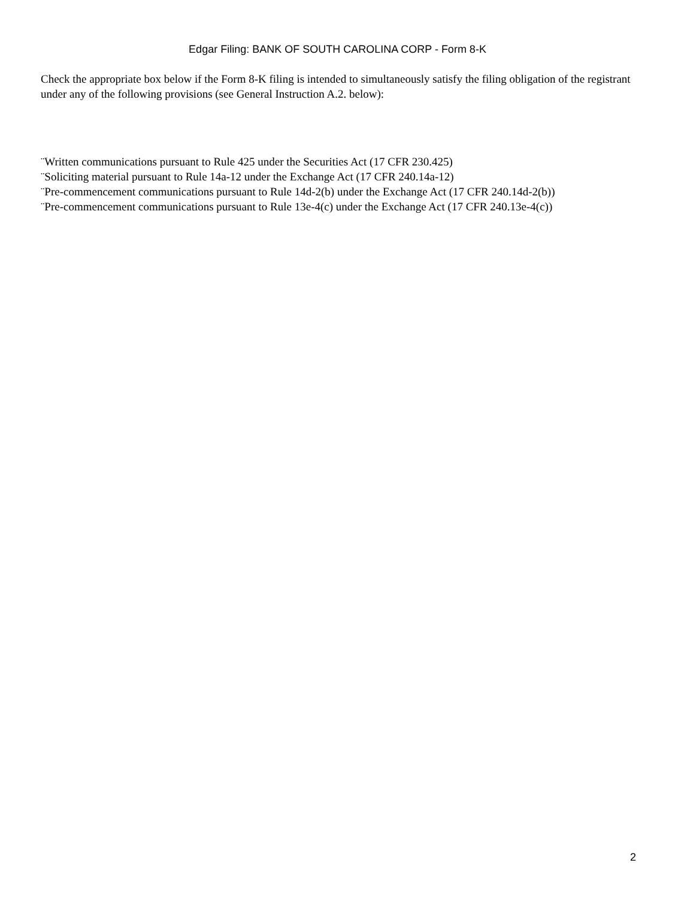Edgar Filing: BANK OF SOUTH CAROLINA CORP - Form 8-K
Check the appropriate box below if the Form 8-K filing is intended to simultaneously satisfy the filing obligation of the registrant under any of the following provisions (see General Instruction A.2. below):
¨Written communications pursuant to Rule 425 under the Securities Act (17 CFR 230.425)
¨Soliciting material pursuant to Rule 14a-12 under the Exchange Act (17 CFR 240.14a-12)
¨Pre-commencement communications pursuant to Rule 14d-2(b) under the Exchange Act (17 CFR 240.14d-2(b))
¨Pre-commencement communications pursuant to Rule 13e-4(c) under the Exchange Act (17 CFR 240.13e-4(c))
2